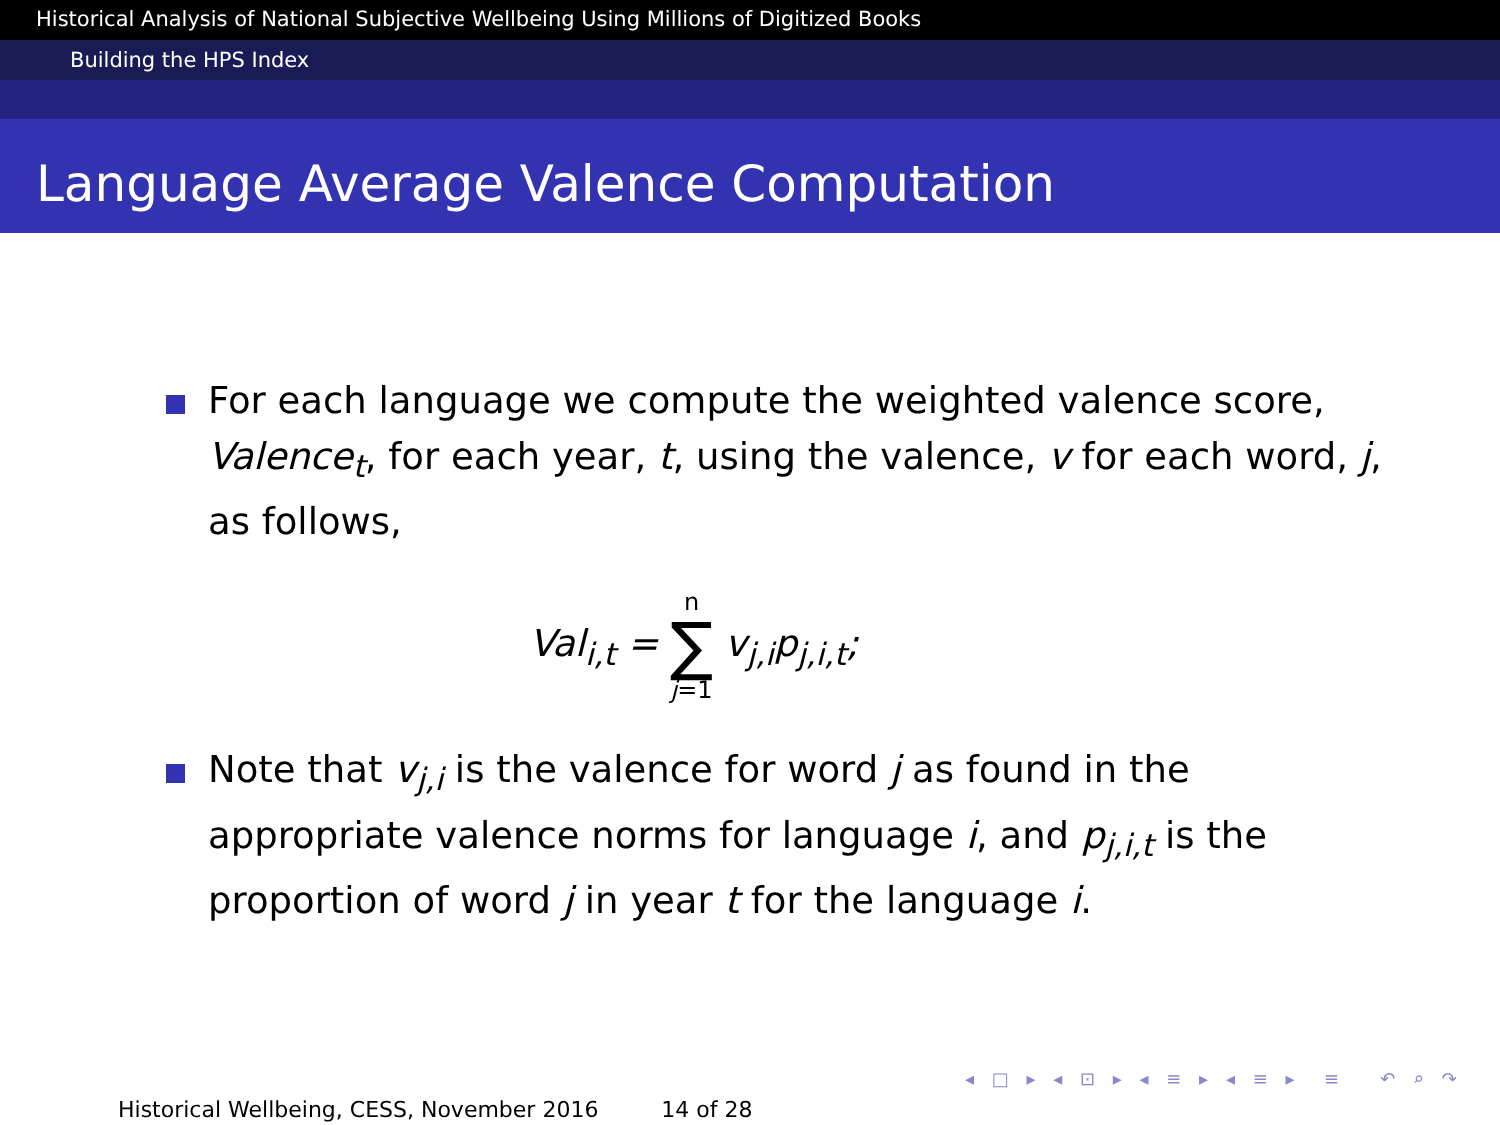Historical Analysis of National Subjective Wellbeing Using Millions of Digitized Books
Building the HPS Index
Language Average Valence Computation
For each language we compute the weighted valence score, Valence<sub>t</sub>, for each year, t, using the valence, v for each word, j, as follows,
Val<sub>i,t</sub> = n ∑ j=1 v<sub>j,i</sub>p<sub>j,i,t</sub>;
Note that v<sub>j,i</sub> is the valence for word j as found in the appropriate valence norms for language i, and p<sub>j,i,t</sub> is the proportion of word j in year t for the language i.
◂ □ ▸ ◂ ⊡ ▸ ◂ ≡ ▸ ◂ ≡ ▸ ≡ ↶ ⌕ ↷
Historical Wellbeing, CESS, November 2016 14 of 28